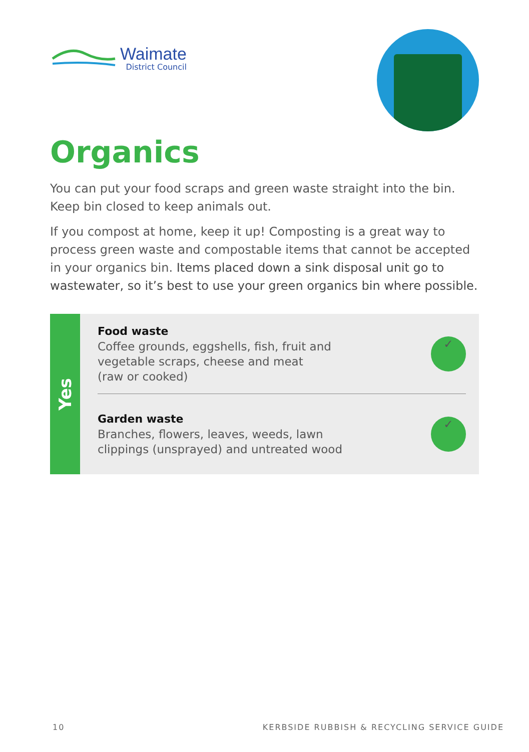Waimate
District Council
Organics
You can put your food scraps and green waste straight into the bin. Keep bin closed to keep animals out.
If you compost at home, keep it up! Composting is a great way to process green waste and compostable items that cannot be accepted in your organics bin. Items placed down a sink disposal unit go to wastewater, so it’s best to use your green organics bin where possible.
Yes
Food waste
Coffee grounds, eggshells, fish, fruit and
vegetable scraps, cheese and meat
(raw or cooked)
✓
Garden waste
Branches, flowers, leaves, weeds, lawn
clippings (unsprayed) and untreated wood
✓
10 KERBSIDE RUBBISH & RECYCLING SERVICE GUIDE